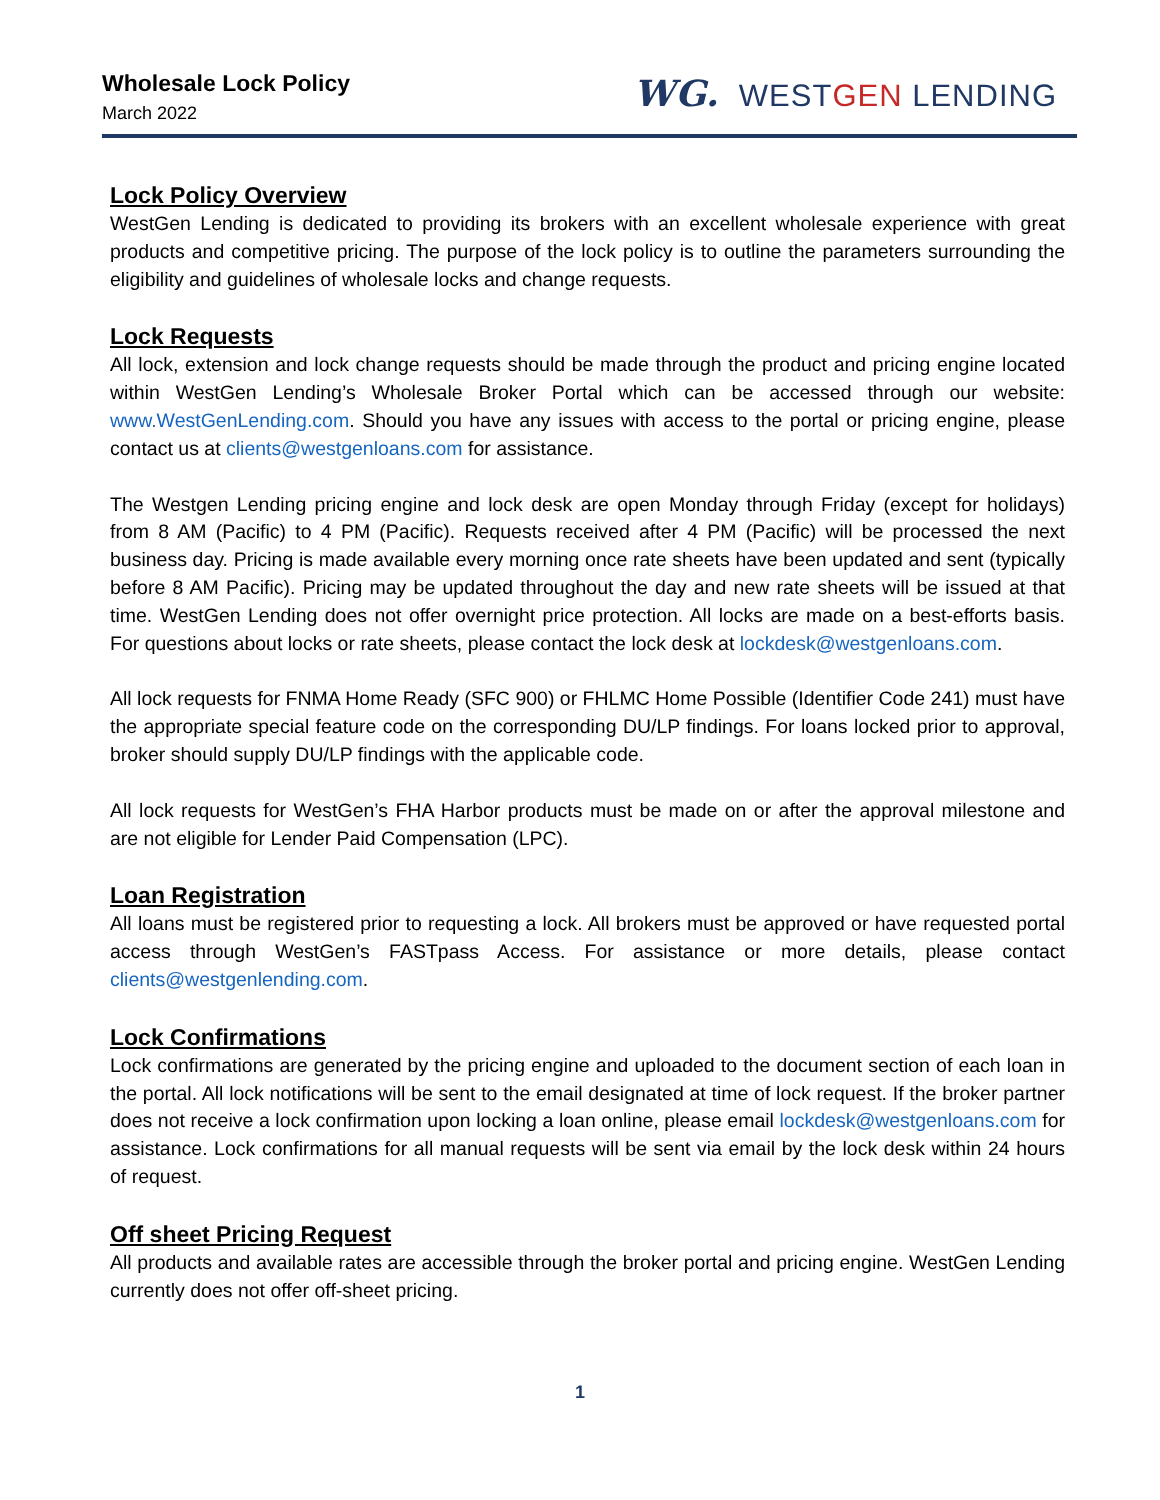Wholesale Lock Policy
March 2022
WG. WESTGEN LENDING
Lock Policy Overview
WestGen Lending is dedicated to providing its brokers with an excellent wholesale experience with great products and competitive pricing. The purpose of the lock policy is to outline the parameters surrounding the eligibility and guidelines of wholesale locks and change requests.
Lock Requests
All lock, extension and lock change requests should be made through the product and pricing engine located within WestGen Lending’s Wholesale Broker Portal which can be accessed through our website: www.WestGenLending.com. Should you have any issues with access to the portal or pricing engine, please contact us at clients@westgenloans.com for assistance.
The Westgen Lending pricing engine and lock desk are open Monday through Friday (except for holidays) from 8 AM (Pacific) to 4 PM (Pacific). Requests received after 4 PM (Pacific) will be processed the next business day. Pricing is made available every morning once rate sheets have been updated and sent (typically before 8 AM Pacific). Pricing may be updated throughout the day and new rate sheets will be issued at that time. WestGen Lending does not offer overnight price protection. All locks are made on a best-efforts basis. For questions about locks or rate sheets, please contact the lock desk at lockdesk@westgenloans.com.
All lock requests for FNMA Home Ready (SFC 900) or FHLMC Home Possible (Identifier Code 241) must have the appropriate special feature code on the corresponding DU/LP findings. For loans locked prior to approval, broker should supply DU/LP findings with the applicable code.
All lock requests for WestGen’s FHA Harbor products must be made on or after the approval milestone and are not eligible for Lender Paid Compensation (LPC).
Loan Registration
All loans must be registered prior to requesting a lock. All brokers must be approved or have requested portal access through WestGen’s FASTpass Access. For assistance or more details, please contact clients@westgenlending.com.
Lock Confirmations
Lock confirmations are generated by the pricing engine and uploaded to the document section of each loan in the portal. All lock notifications will be sent to the email designated at time of lock request. If the broker partner does not receive a lock confirmation upon locking a loan online, please email lockdesk@westgenloans.com for assistance. Lock confirmations for all manual requests will be sent via email by the lock desk within 24 hours of request.
Off sheet Pricing Request
All products and available rates are accessible through the broker portal and pricing engine. WestGen Lending currently does not offer off-sheet pricing.
1